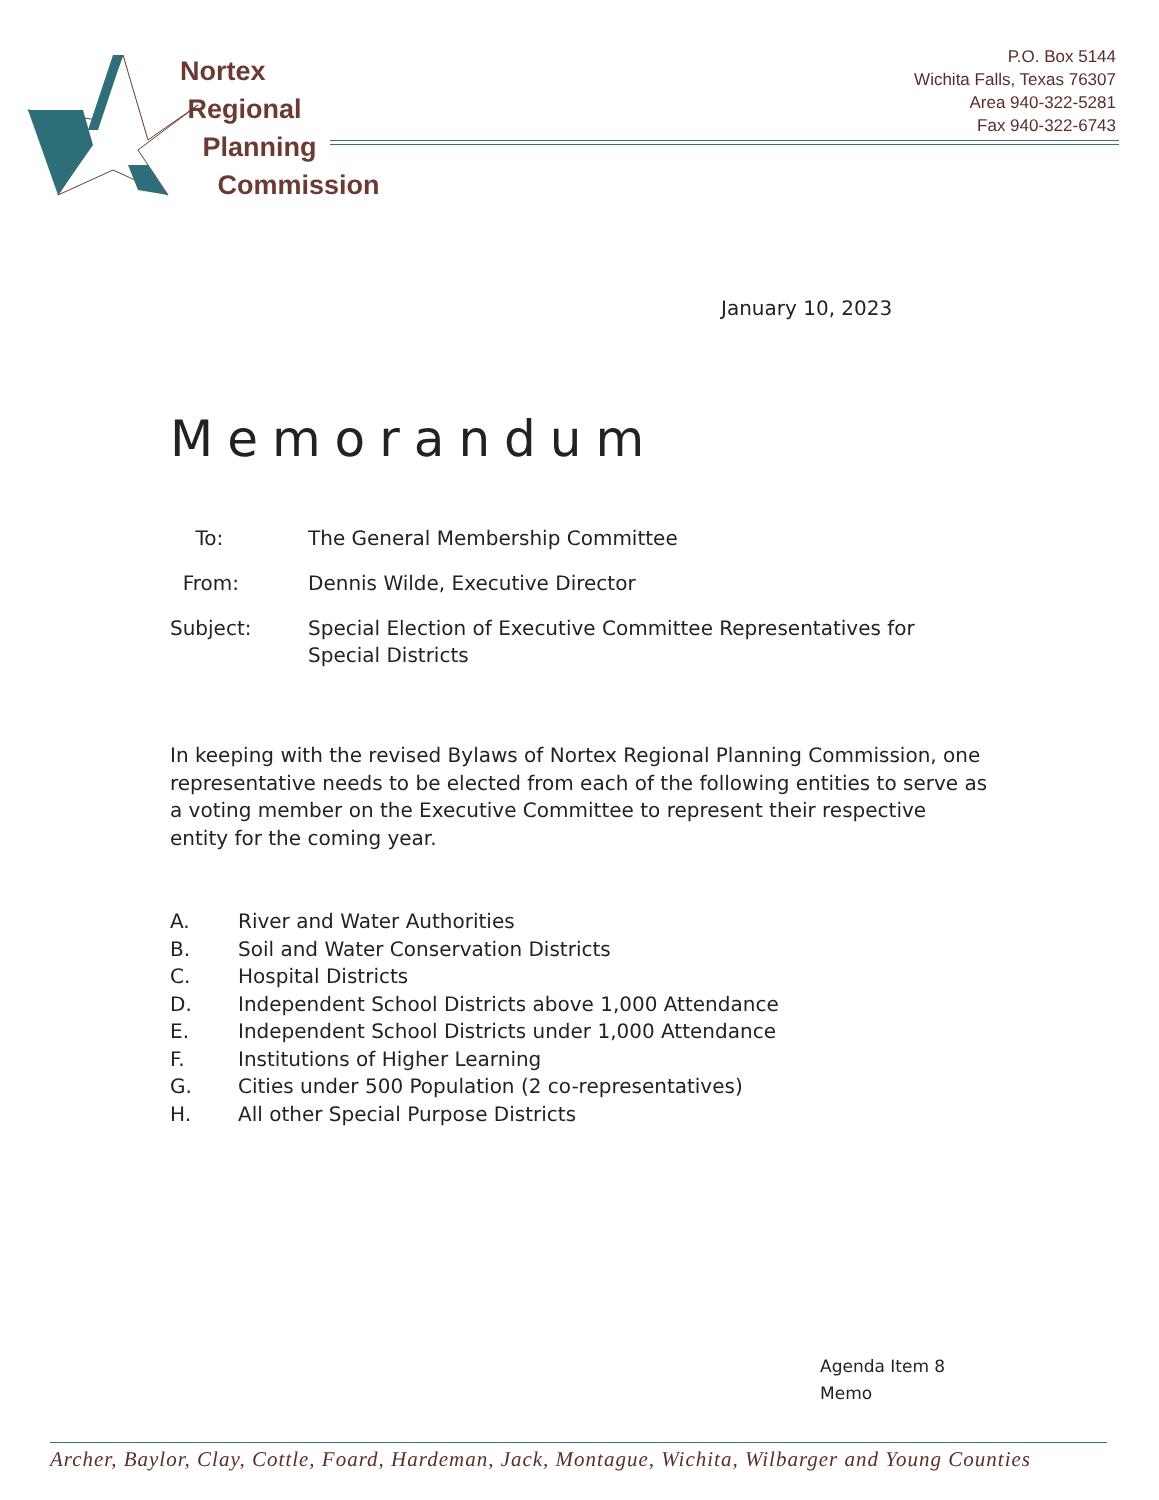Nortex
Regional
Planning
Commission
P.O. Box 5144
Wichita Falls, Texas 76307
Area 940-322-5281
Fax 940-322-6743
January 10, 2023
Memorandum
| To: | The General Membership Committee |
| From: | Dennis Wilde, Executive Director |
| Subject: | Special Election of Executive Committee Representatives for Special Districts |
In keeping with the revised Bylaws of Nortex Regional Planning Commission, one representative needs to be elected from each of the following entities to serve as a voting member on the Executive Committee to represent their respective entity for the coming year.
A. River and Water Authorities
B. Soil and Water Conservation Districts
C. Hospital Districts
D. Independent School Districts above 1,000 Attendance
E. Independent School Districts under 1,000 Attendance
F. Institutions of Higher Learning
G. Cities under 500 Population (2 co-representatives)
H. All other Special Purpose Districts
Agenda Item 8
Memo
Archer, Baylor, Clay, Cottle, Foard, Hardeman, Jack, Montague, Wichita, Wilbarger and Young Counties